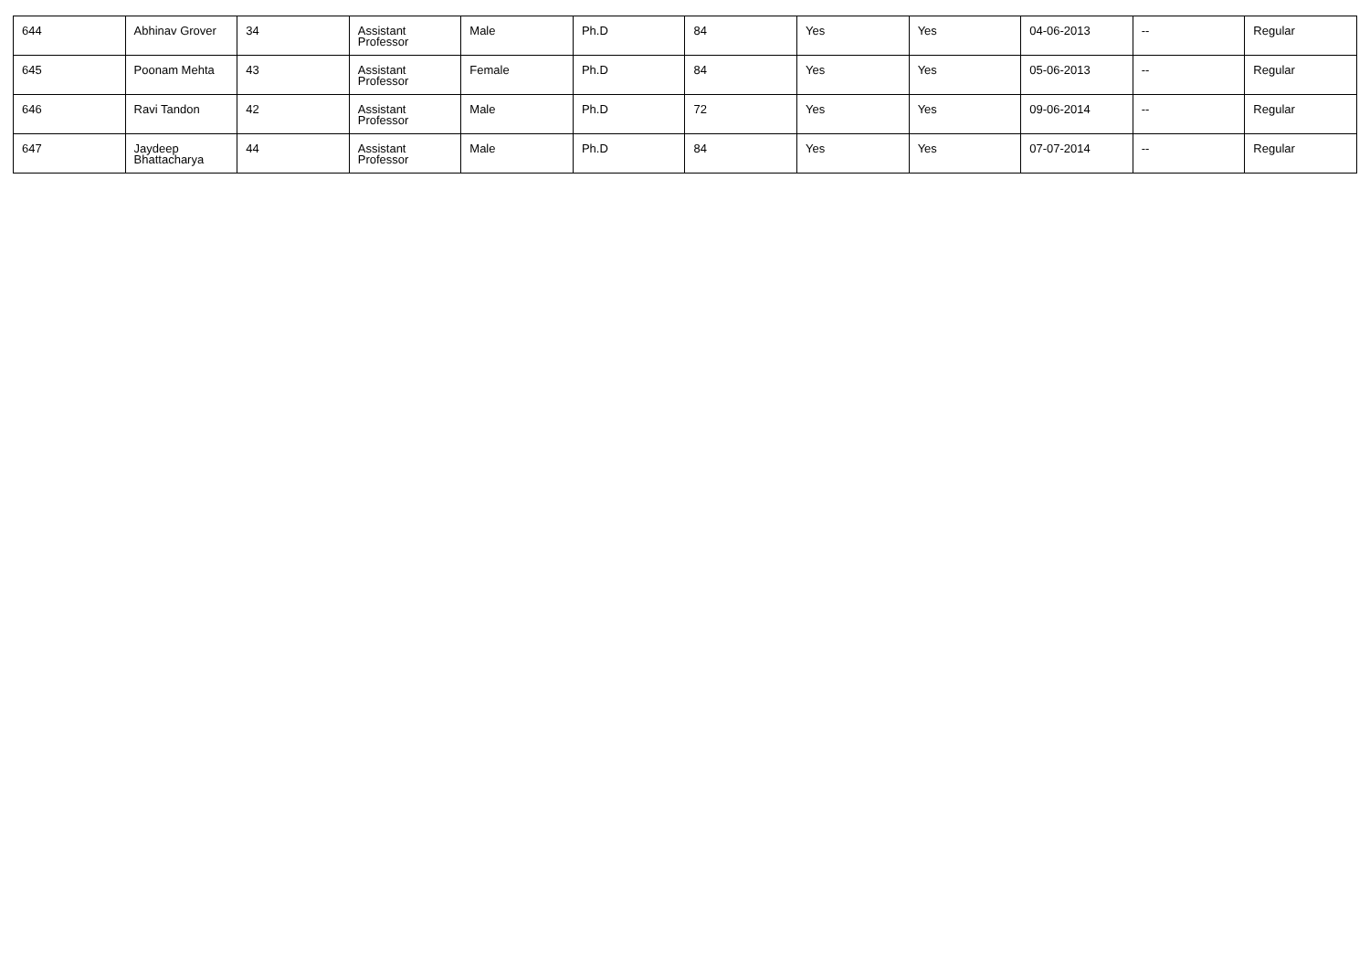| 644 | Abhinav Grover | 34 | Assistant Professor | Male | Ph.D | 84 | Yes | Yes | 04-06-2013 | -- | Regular |
| 645 | Poonam Mehta | 43 | Assistant Professor | Female | Ph.D | 84 | Yes | Yes | 05-06-2013 | -- | Regular |
| 646 | Ravi Tandon | 42 | Assistant Professor | Male | Ph.D | 72 | Yes | Yes | 09-06-2014 | -- | Regular |
| 647 | Jaydeep Bhattacharya | 44 | Assistant Professor | Male | Ph.D | 84 | Yes | Yes | 07-07-2014 | -- | Regular |